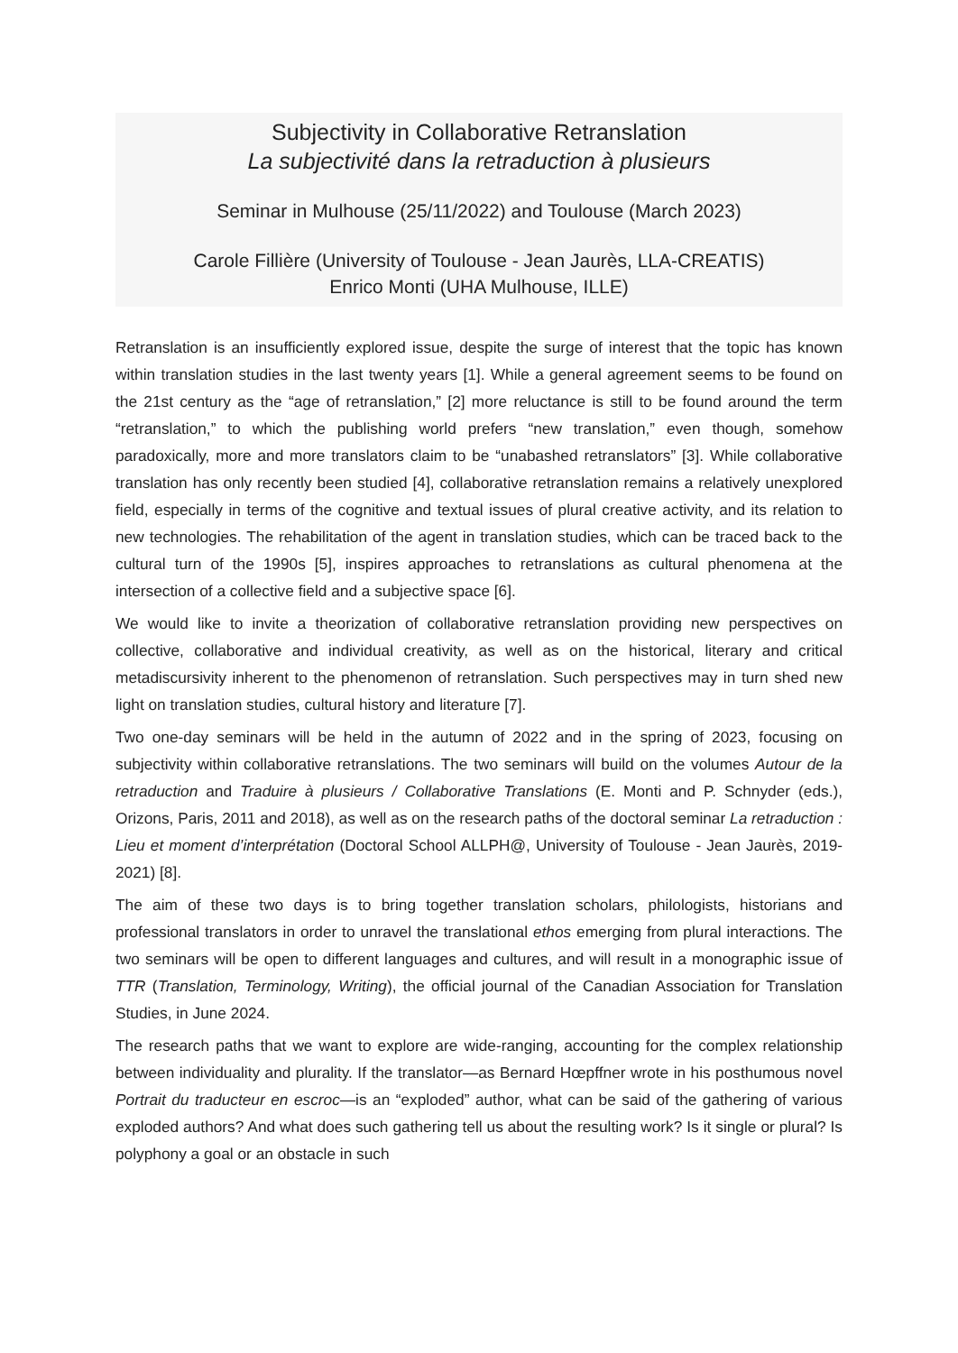Subjectivity in Collaborative Retranslation
La subjectivité dans la retraduction à plusieurs
Seminar in Mulhouse (25/11/2022) and Toulouse (March 2023)
Carole Fillière (University of Toulouse - Jean Jaurès, LLA-CREATIS)
Enrico Monti (UHA Mulhouse, ILLE)
Retranslation is an insufficiently explored issue, despite the surge of interest that the topic has known within translation studies in the last twenty years [1]. While a general agreement seems to be found on the 21st century as the “age of retranslation,” [2] more reluctance is still to be found around the term “retranslation,” to which the publishing world prefers “new translation,” even though, somehow paradoxically, more and more translators claim to be “unabashed retranslators” [3]. While collaborative translation has only recently been studied [4], collaborative retranslation remains a relatively unexplored field, especially in terms of the cognitive and textual issues of plural creative activity, and its relation to new technologies. The rehabilitation of the agent in translation studies, which can be traced back to the cultural turn of the 1990s [5], inspires approaches to retranslations as cultural phenomena at the intersection of a collective field and a subjective space [6].
We would like to invite a theorization of collaborative retranslation providing new perspectives on collective, collaborative and individual creativity, as well as on the historical, literary and critical metadiscursivity inherent to the phenomenon of retranslation. Such perspectives may in turn shed new light on translation studies, cultural history and literature [7].
Two one-day seminars will be held in the autumn of 2022 and in the spring of 2023, focusing on subjectivity within collaborative retranslations. The two seminars will build on the volumes Autour de la retraduction and Traduire à plusieurs / Collaborative Translations (E. Monti and P. Schnyder (eds.), Orizons, Paris, 2011 and 2018), as well as on the research paths of the doctoral seminar La retraduction : Lieu et moment d’interprétation (Doctoral School ALLPH@, University of Toulouse - Jean Jaurès, 2019-2021) [8].
The aim of these two days is to bring together translation scholars, philologists, historians and professional translators in order to unravel the translational ethos emerging from plural interactions. The two seminars will be open to different languages and cultures, and will result in a monographic issue of TTR (Translation, Terminology, Writing), the official journal of the Canadian Association for Translation Studies, in June 2024.
The research paths that we want to explore are wide-ranging, accounting for the complex relationship between individuality and plurality. If the translator—as Bernard Hœpffner wrote in his posthumous novel Portrait du traducteur en escroc—is an “exploded” author, what can be said of the gathering of various exploded authors? And what does such gathering tell us about the resulting work? Is it single or plural? Is polyphony a goal or an obstacle in such